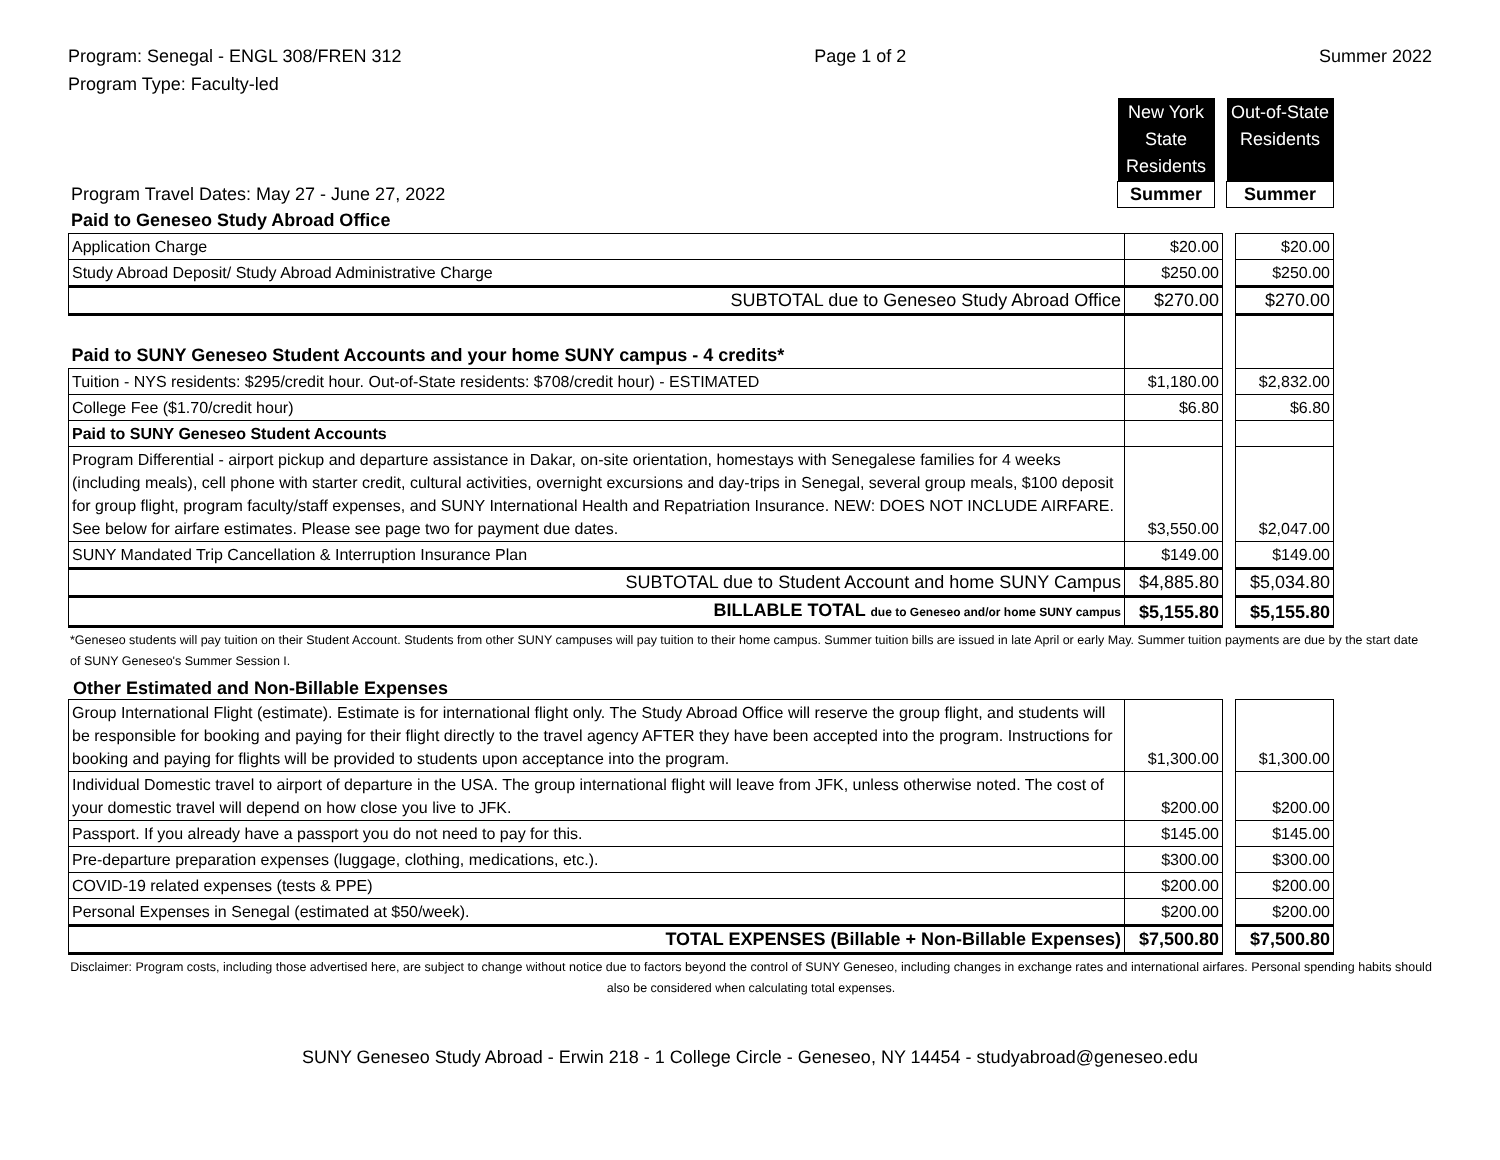Program: Senegal - ENGL 308/FREN 312
Program Type: Faculty-led
Page 1 of 2 Summer 2022
| | New York State Residents | | Out-of-State Residents |
| Program Travel Dates: May 27 - June 27, 2022 | Summer | | Summer |
| Paid to Geneseo Study Abroad Office | | | |
| Application Charge | $20.00 | | $20.00 |
| Study Abroad Deposit/ Study Abroad Administrative Charge | $250.00 | | $250.00 |
| SUBTOTAL due to Geneseo Study Abroad Office | $270.00 | | $270.00 |
| Paid to SUNY Geneseo Student Accounts and your home SUNY campus - 4 credits* | | | |
| Tuition - NYS residents: $295/credit hour. Out-of-State residents: $708/credit hour) - ESTIMATED | $1,180.00 | | $2,832.00 |
| College Fee ($1.70/credit hour) | $6.80 | | $6.80 |
| Paid to SUNY Geneseo Student Accounts | | | |
| Program Differential - airport pickup and departure assistance in Dakar, on-site orientation, homestays with Senegalese families for 4 weeks (including meals), cell phone with starter credit, cultural activities, overnight excursions and day-trips in Senegal, several group meals, $100 deposit for group flight, program faculty/staff expenses, and SUNY International Health and Repatriation Insurance. NEW: DOES NOT INCLUDE AIRFARE. See below for airfare estimates. Please see page two for payment due dates. | $3,550.00 | | $2,047.00 |
| SUNY Mandated Trip Cancellation & Interruption Insurance Plan | $149.00 | | $149.00 |
| SUBTOTAL due to Student Account and home SUNY Campus | $4,885.80 | | $5,034.80 |
| BILLABLE TOTAL due to Geneseo and/or home SUNY campus | $5,155.80 | | $5,155.80 |
*Geneseo students will pay tuition on their Student Account. Students from other SUNY campuses will pay tuition to their home campus. Summer tuition bills are issued in late April or early May. Summer tuition payments are due by the start date of SUNY Geneseo's Summer Session I.
Other Estimated and Non-Billable Expenses
| Group International Flight (estimate). Estimate is for international flight only. The Study Abroad Office will reserve the group flight, and students will be responsible for booking and paying for their flight directly to the travel agency AFTER they have been accepted into the program. Instructions for booking and paying for flights will be provided to students upon acceptance into the program. | $1,300.00 | | $1,300.00 |
| Individual Domestic travel to airport of departure in the USA. The group international flight will leave from JFK, unless otherwise noted. The cost of your domestic travel will depend on how close you live to JFK. | $200.00 | | $200.00 |
| Passport. If you already have a passport you do not need to pay for this. | $145.00 | | $145.00 |
| Pre-departure preparation expenses (luggage, clothing, medications, etc.). | $300.00 | | $300.00 |
| COVID-19 related expenses (tests & PPE) | $200.00 | | $200.00 |
| Personal Expenses in Senegal (estimated at $50/week). | $200.00 | | $200.00 |
| TOTAL EXPENSES (Billable + Non-Billable Expenses) | $7,500.80 | | $7,500.80 |
Disclaimer: Program costs, including those advertised here, are subject to change without notice due to factors beyond the control of SUNY Geneseo, including changes in exchange rates and international airfares. Personal spending habits should also be considered when calculating total expenses.
SUNY Geneseo Study Abroad - Erwin 218 - 1 College Circle - Geneseo, NY 14454 - studyabroad@geneseo.edu